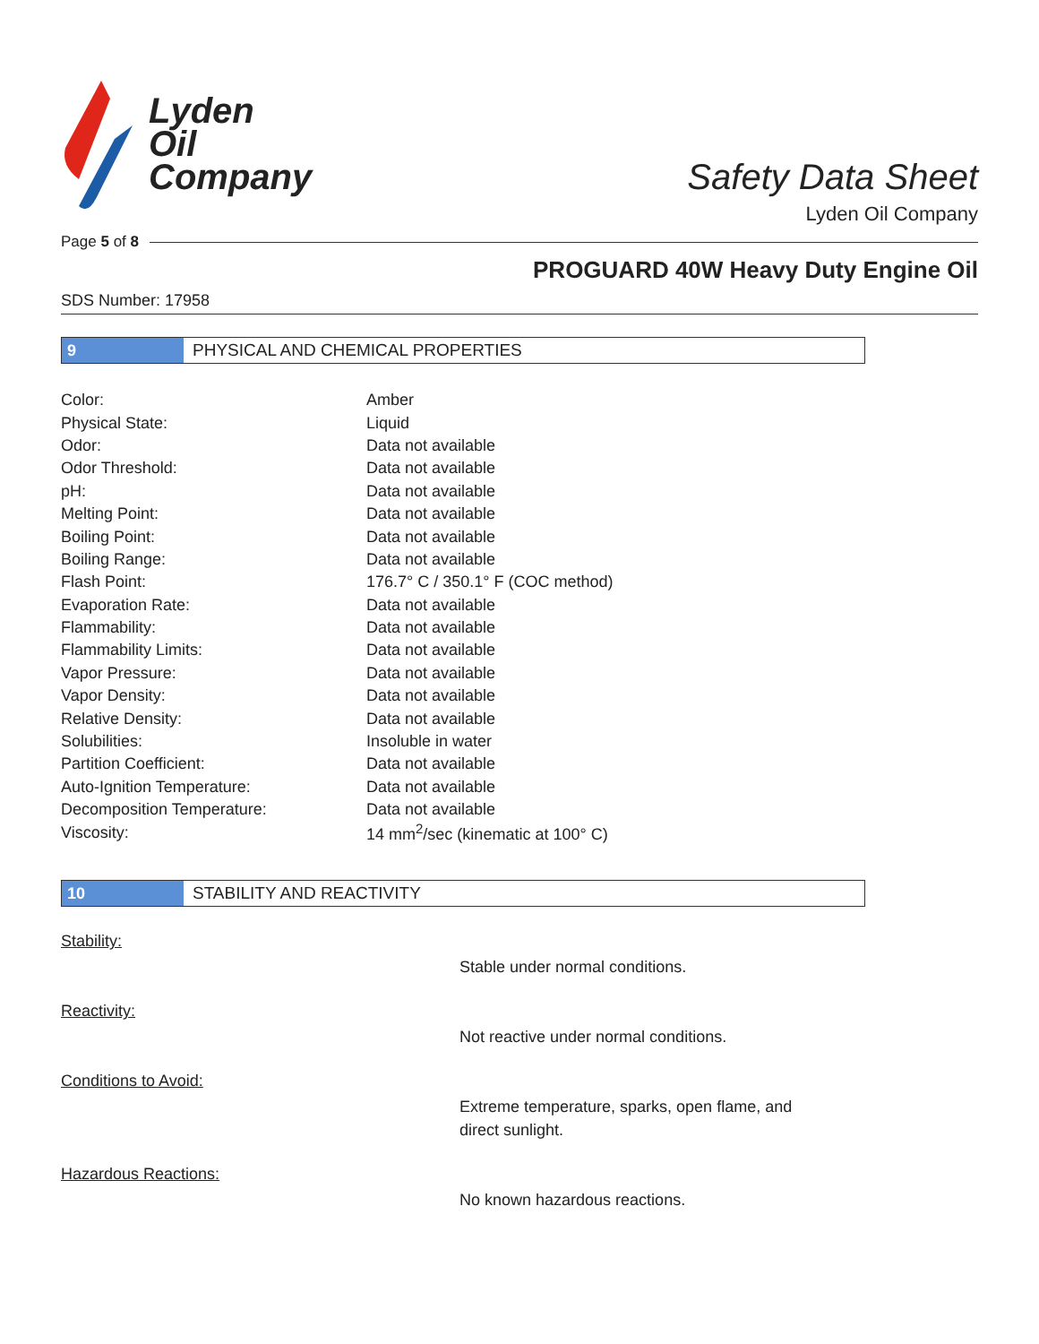Lyden
Oil
Company
Safety Data Sheet
Lyden Oil Company
Page 5 of 8
PROGUARD 40W Heavy Duty Engine Oil
SDS Number: 17958
9
PHYSICAL AND CHEMICAL PROPERTIES
| Color: | Amber |
| Physical State: | Liquid |
| Odor: | Data not available |
| Odor Threshold: | Data not available |
| pH: | Data not available |
| Melting Point: | Data not available |
| Boiling Point: | Data not available |
| Boiling Range: | Data not available |
| Flash Point: | 176.7° C / 350.1° F (COC method) |
| Evaporation Rate: | Data not available |
| Flammability: | Data not available |
| Flammability Limits: | Data not available |
| Vapor Pressure: | Data not available |
| Vapor Density: | Data not available |
| Relative Density: | Data not available |
| Solubilities: | Insoluble in water |
| Partition Coefficient: | Data not available |
| Auto-Ignition Temperature: | Data not available |
| Decomposition Temperature: | Data not available |
| Viscosity: | 14 mm<sup>2</sup>/sec (kinematic at 100° C) |
10
STABILITY AND REACTIVITY
Stability:
Stable under normal conditions.
Reactivity:
Not reactive under normal conditions.
Conditions to Avoid:
Extreme temperature, sparks, open flame, and direct sunlight.
Hazardous Reactions:
No known hazardous reactions.